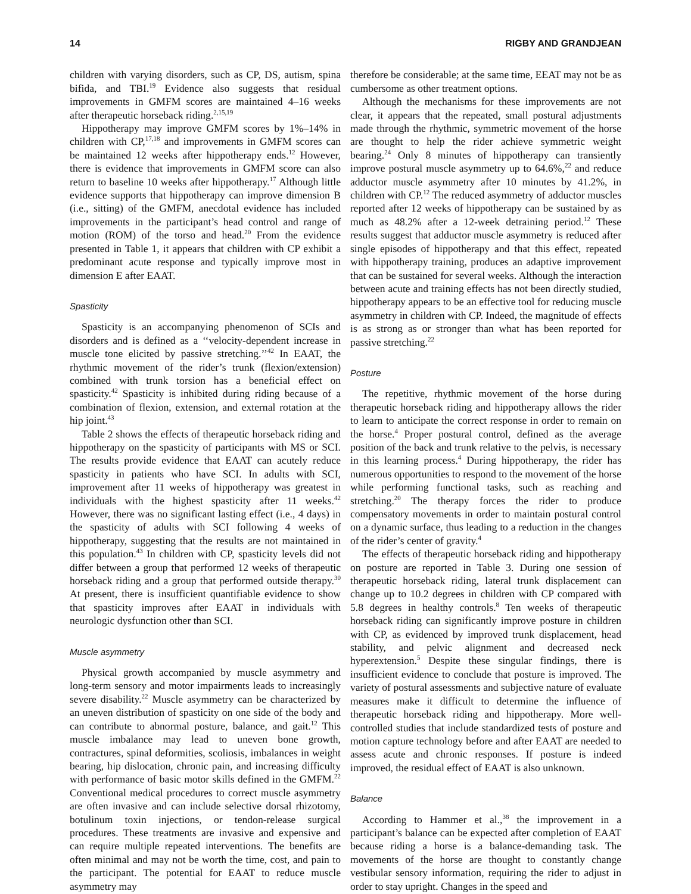14 RIGBY AND GRANDJEAN
children with varying disorders, such as CP, DS, autism, spina bifida, and TBI.<sup>19</sup> Evidence also suggests that residual improvements in GMFM scores are maintained 4–16 weeks after therapeutic horseback riding.<sup>2,15,19</sup>
Hippotherapy may improve GMFM scores by 1%–14% in children with CP,<sup>17,18</sup> and improvements in GMFM scores can be maintained 12 weeks after hippotherapy ends.<sup>12</sup> However, there is evidence that improvements in GMFM score can also return to baseline 10 weeks after hippotherapy.<sup>17</sup> Although little evidence supports that hippotherapy can improve dimension B (i.e., sitting) of the GMFM, anecdotal evidence has included improvements in the participant’s head control and range of motion (ROM) of the torso and head.<sup>20</sup> From the evidence presented in Table 1, it appears that children with CP exhibit a predominant acute response and typically improve most in dimension E after EAAT.
Spasticity
Spasticity is an accompanying phenomenon of SCIs and disorders and is defined as a ‘‘velocity-dependent increase in muscle tone elicited by passive stretching.’’<sup>42</sup> In EAAT, the rhythmic movement of the rider’s trunk (flexion/extension) combined with trunk torsion has a beneficial effect on spasticity.<sup>42</sup> Spasticity is inhibited during riding because of a combination of flexion, extension, and external rotation at the hip joint.<sup>43</sup>
Table 2 shows the effects of therapeutic horseback riding and hippotherapy on the spasticity of participants with MS or SCI. The results provide evidence that EAAT can acutely reduce spasticity in patients who have SCI. In adults with SCI, improvement after 11 weeks of hippotherapy was greatest in individuals with the highest spasticity after 11 weeks.<sup>42</sup> However, there was no significant lasting effect (i.e., 4 days) in the spasticity of adults with SCI following 4 weeks of hippotherapy, suggesting that the results are not maintained in this population.<sup>43</sup> In children with CP, spasticity levels did not differ between a group that performed 12 weeks of therapeutic horseback riding and a group that performed outside therapy.<sup>30</sup> At present, there is insufficient quantifiable evidence to show that spasticity improves after EAAT in individuals with neurologic dysfunction other than SCI.
Muscle asymmetry
Physical growth accompanied by muscle asymmetry and long-term sensory and motor impairments leads to increasingly severe disability.<sup>22</sup> Muscle asymmetry can be characterized by an uneven distribution of spasticity on one side of the body and can contribute to abnormal posture, balance, and gait.<sup>12</sup> This muscle imbalance may lead to uneven bone growth, contractures, spinal deformities, scoliosis, imbalances in weight bearing, hip dislocation, chronic pain, and increasing difficulty with performance of basic motor skills defined in the GMFM.<sup>22</sup> Conventional medical procedures to correct muscle asymmetry are often invasive and can include selective dorsal rhizotomy, botulinum toxin injections, or tendon-release surgical procedures. These treatments are invasive and expensive and can require multiple repeated interventions. The benefits are often minimal and may not be worth the time, cost, and pain to the participant. The potential for EAAT to reduce muscle asymmetry may
therefore be considerable; at the same time, EEAT may not be as cumbersome as other treatment options.
Although the mechanisms for these improvements are not clear, it appears that the repeated, small postural adjustments made through the rhythmic, symmetric movement of the horse are thought to help the rider achieve symmetric weight bearing.<sup>24</sup> Only 8 minutes of hippotherapy can transiently improve postural muscle asymmetry up to 64.6%,<sup>22</sup> and reduce adductor muscle asymmetry after 10 minutes by 41.2%, in children with CP.<sup>12</sup> The reduced asymmetry of adductor muscles reported after 12 weeks of hippotherapy can be sustained by as much as 48.2% after a 12-week detraining period.<sup>12</sup> These results suggest that adductor muscle asymmetry is reduced after single episodes of hippotherapy and that this effect, repeated with hippotherapy training, produces an adaptive improvement that can be sustained for several weeks. Although the interaction between acute and training effects has not been directly studied, hippotherapy appears to be an effective tool for reducing muscle asymmetry in children with CP. Indeed, the magnitude of effects is as strong as or stronger than what has been reported for passive stretching.<sup>22</sup>
Posture
The repetitive, rhythmic movement of the horse during therapeutic horseback riding and hippotherapy allows the rider to learn to anticipate the correct response in order to remain on the horse.<sup>4</sup> Proper postural control, defined as the average position of the back and trunk relative to the pelvis, is necessary in this learning process.<sup>4</sup> During hippotherapy, the rider has numerous opportunities to respond to the movement of the horse while performing functional tasks, such as reaching and stretching.<sup>20</sup> The therapy forces the rider to produce compensatory movements in order to maintain postural control on a dynamic surface, thus leading to a reduction in the changes of the rider’s center of gravity.<sup>4</sup>
The effects of therapeutic horseback riding and hippotherapy on posture are reported in Table 3. During one session of therapeutic horseback riding, lateral trunk displacement can change up to 10.2 degrees in children with CP compared with 5.8 degrees in healthy controls.<sup>8</sup> Ten weeks of therapeutic horseback riding can significantly improve posture in children with CP, as evidenced by improved trunk displacement, head stability, and pelvic alignment and decreased neck hyperextension.<sup>5</sup> Despite these singular findings, there is insufficient evidence to conclude that posture is improved. The variety of postural assessments and subjective nature of evaluate measures make it difficult to determine the influence of therapeutic horseback riding and hippotherapy. More well-controlled studies that include standardized tests of posture and motion capture technology before and after EAAT are needed to assess acute and chronic responses. If posture is indeed improved, the residual effect of EAAT is also unknown.
Balance
According to Hammer et al.,<sup>38</sup> the improvement in a participant’s balance can be expected after completion of EAAT because riding a horse is a balance-demanding task. The movements of the horse are thought to constantly change vestibular sensory information, requiring the rider to adjust in order to stay upright. Changes in the speed and